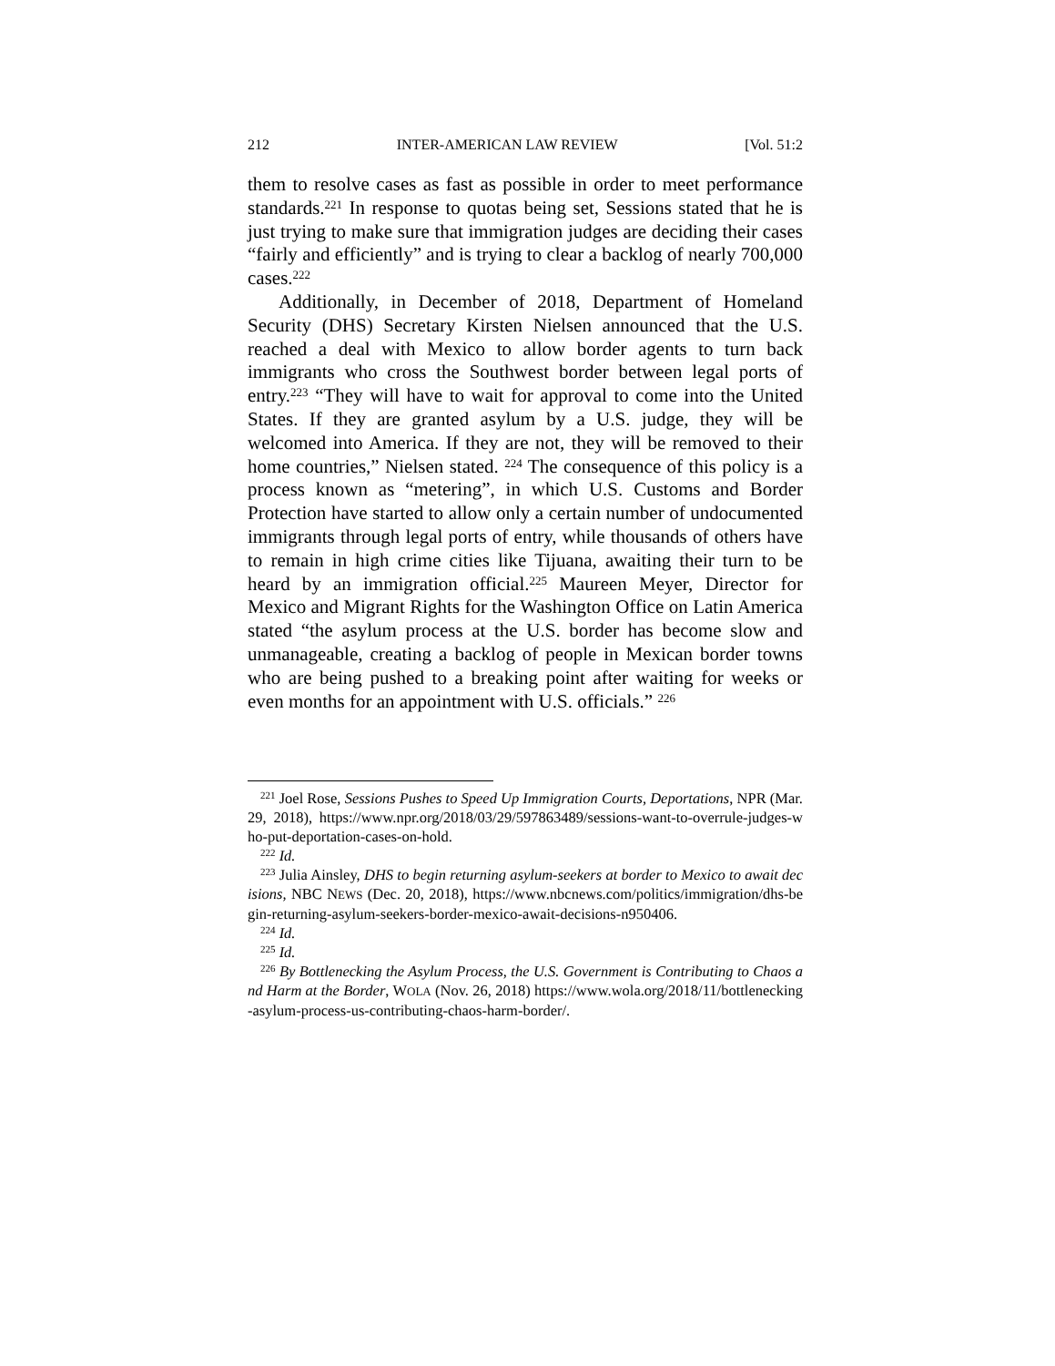212 INTER-AMERICAN LAW REVIEW [Vol. 51:2
them to resolve cases as fast as possible in order to meet performance standards.<sup>221</sup> In response to quotas being set, Sessions stated that he is just trying to make sure that immigration judges are deciding their cases “fairly and efficiently” and is trying to clear a backlog of nearly 700,000 cases.<sup>222</sup>
Additionally, in December of 2018, Department of Homeland Security (DHS) Secretary Kirsten Nielsen announced that the U.S. reached a deal with Mexico to allow border agents to turn back immigrants who cross the Southwest border between legal ports of entry.<sup>223</sup> “They will have to wait for approval to come into the United States. If they are granted asylum by a U.S. judge, they will be welcomed into America. If they are not, they will be removed to their home countries,” Nielsen stated. <sup>224</sup> The consequence of this policy is a process known as “metering”, in which U.S. Customs and Border Protection have started to allow only a certain number of undocumented immigrants through legal ports of entry, while thousands of others have to remain in high crime cities like Tijuana, awaiting their turn to be heard by an immigration official.<sup>225</sup> Maureen Meyer, Director for Mexico and Migrant Rights for the Washington Office on Latin America stated “the asylum process at the U.S. border has become slow and unmanageable, creating a backlog of people in Mexican border towns who are being pushed to a breaking point after waiting for weeks or even months for an appointment with U.S. officials.” <sup>226</sup>
<sup>221</sup> Joel Rose, Sessions Pushes to Speed Up Immigration Courts, Deportations, NPR (Mar. 29, 2018), https://www.npr.org/2018/03/29/597863489/sessions-want-to-overrule-judges-who-put-deportation-cases-on-hold.
<sup>222</sup> Id.
<sup>223</sup> Julia Ainsley, DHS to begin returning asylum-seekers at border to Mexico to await decisions, NBC NEWS (Dec. 20, 2018), https://www.nbcnews.com/politics/immigration/dhs-begin-returning-asylum-seekers-border-mexico-await-decisions-n950406.
<sup>224</sup> Id.
<sup>225</sup> Id.
<sup>226</sup> By Bottlenecking the Asylum Process, the U.S. Government is Contributing to Chaos and Harm at the Border, WOLA (Nov. 26, 2018) https://www.wola.org/2018/11/bottlenecking-asylum-process-us-contributing-chaos-harm-border/.